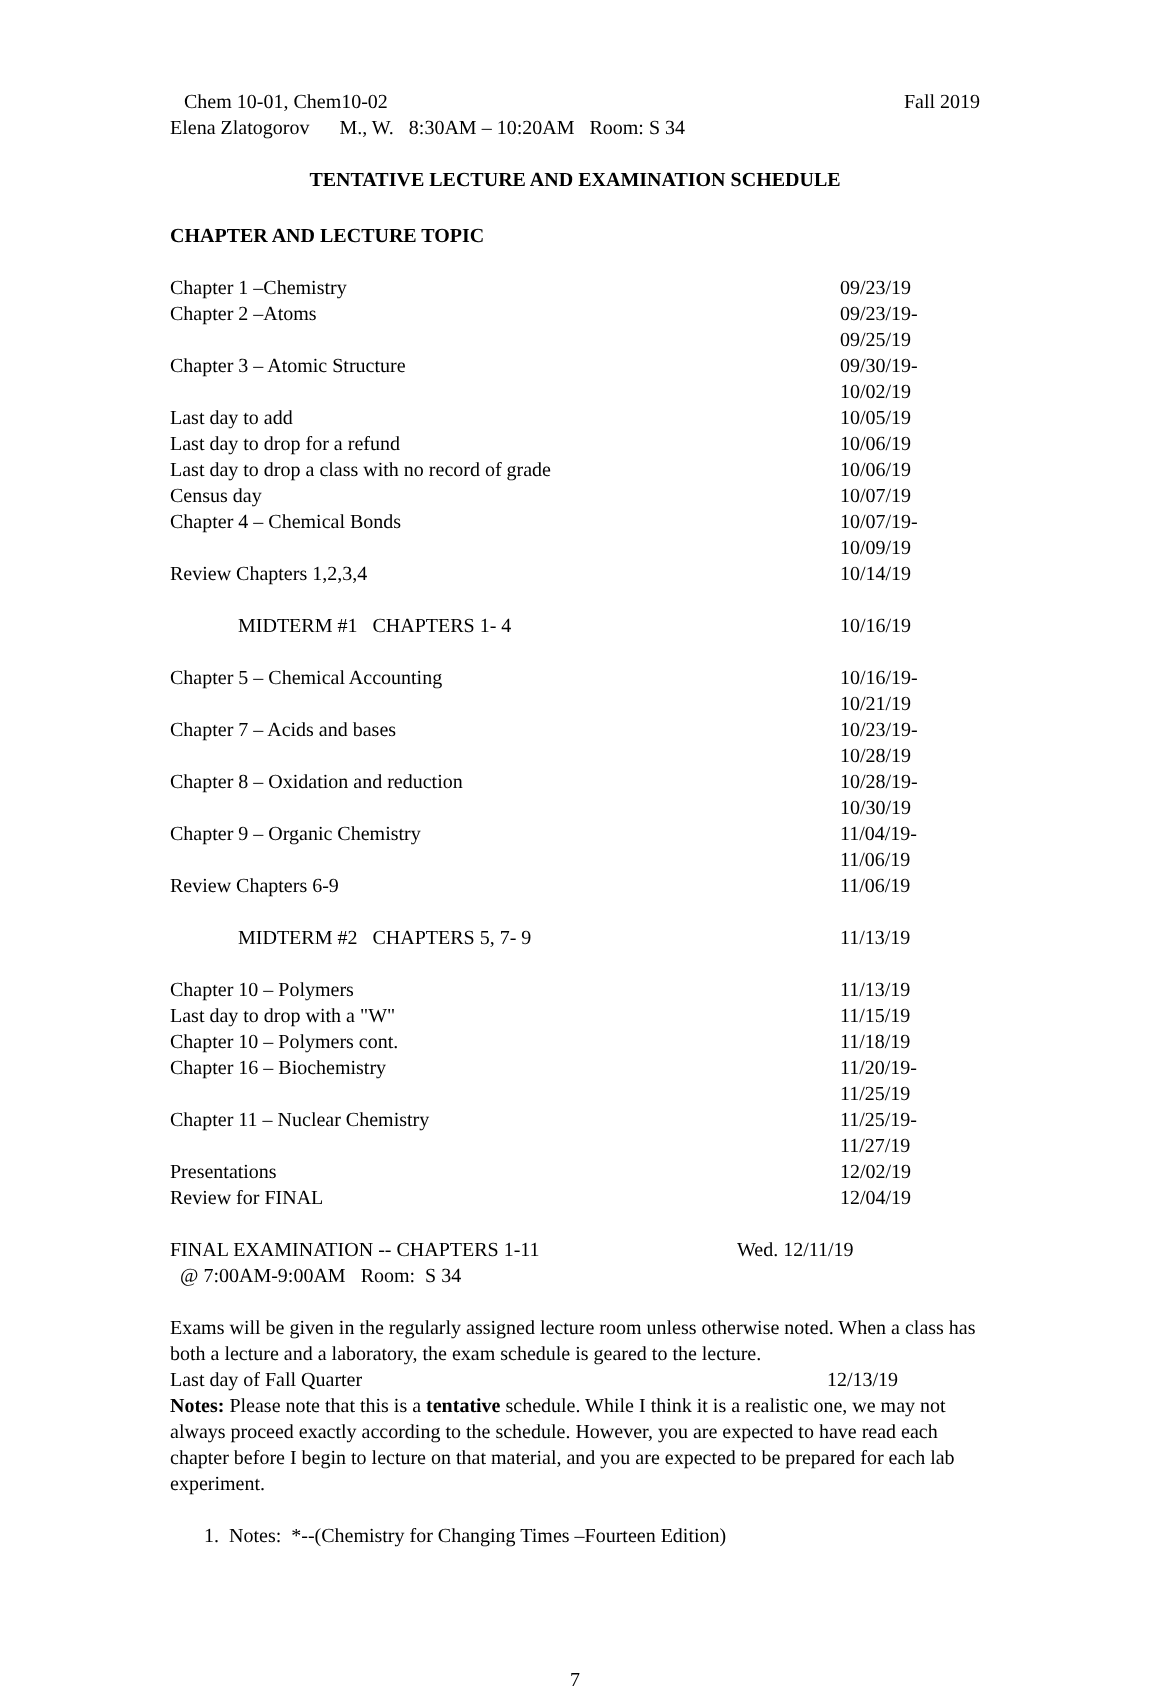Chem 10-01, Chem10-02 Fall 2019
Elena Zlatogorov M., W. 8:30AM – 10:20AM Room: S 34
TENTATIVE LECTURE AND EXAMINATION SCHEDULE
CHAPTER AND LECTURE TOPIC
| Chapter 1 –Chemistry | 09/23/19 |
| Chapter 2 –Atoms | 09/23/19-09/25/19 |
| Chapter 3 – Atomic Structure | 09/30/19-10/02/19 |
| Last day to add | 10/05/19 |
| Last day to drop for a refund | 10/06/19 |
| Last day to drop a class with no record of grade | 10/06/19 |
| Census day | 10/07/19 |
| Chapter 4 – Chemical Bonds | 10/07/19-10/09/19 |
| Review Chapters 1,2,3,4 | 10/14/19 |
| MIDTERM #1 CHAPTERS 1- 4 | 10/16/19 |
| Chapter 5 – Chemical Accounting | 10/16/19-10/21/19 |
| Chapter 7 – Acids and bases | 10/23/19-10/28/19 |
| Chapter 8 – Oxidation and reduction | 10/28/19-10/30/19 |
| Chapter 9 – Organic Chemistry | 11/04/19-11/06/19 |
| Review Chapters 6-9 | 11/06/19 |
| MIDTERM #2 CHAPTERS 5, 7- 9 | 11/13/19 |
| Chapter 10 – Polymers | 11/13/19 |
| Last day to drop with a "W" | 11/15/19 |
| Chapter 10 – Polymers cont. | 11/18/19 |
| Chapter 16 – Biochemistry | 11/20/19-11/25/19 |
| Chapter 11 – Nuclear Chemistry | 11/25/19-11/27/19 |
| Presentations | 12/02/19 |
| Review for FINAL | 12/04/19 |
FINAL EXAMINATION -- CHAPTERS 1-11 Wed. 12/11/19
@ 7:00AM-9:00AM Room: S 34
Exams will be given in the regularly assigned lecture room unless otherwise noted. When a class has both a lecture and a laboratory, the exam schedule is geared to the lecture.
Last day of Fall Quarter 12/13/19
Notes: Please note that this is a tentative schedule. While I think it is a realistic one, we may not always proceed exactly according to the schedule. However, you are expected to have read each chapter before I begin to lecture on that material, and you are expected to be prepared for each lab experiment.
1. Notes: *--(Chemistry for Changing Times –Fourteen Edition)
7